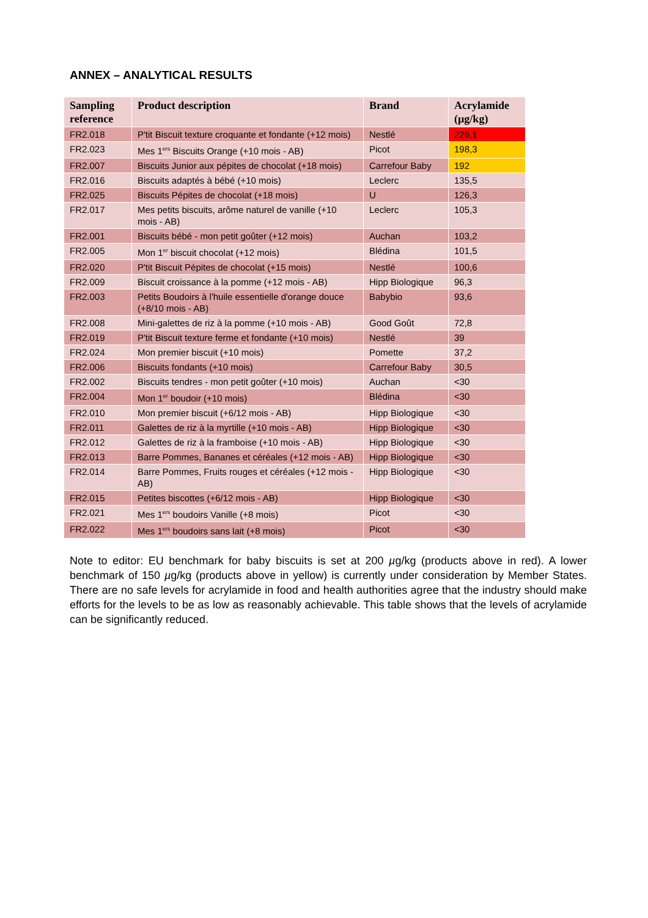ANNEX – ANALYTICAL RESULTS
| Sampling reference | Product description | Brand | Acrylamide (µg/kg) |
| --- | --- | --- | --- |
| FR2.018 | P'tit Biscuit texture croquante et fondante (+12 mois) | Nestlé | 226,1 |
| FR2.023 | Mes 1<sup>ers</sup> Biscuits Orange (+10 mois - AB) | Picot | 198,3 |
| FR2.007 | Biscuits Junior aux pépites de chocolat (+18 mois) | Carrefour Baby | 192 |
| FR2.016 | Biscuits adaptés à bébé (+10 mois) | Leclerc | 135,5 |
| FR2.025 | Biscuits Pépites de chocolat (+18 mois) | U | 126,3 |
| FR2.017 | Mes petits biscuits, arôme naturel de vanille (+10 mois - AB) | Leclerc | 105,3 |
| FR2.001 | Biscuits bébé - mon petit goûter (+12 mois) | Auchan | 103,2 |
| FR2.005 | Mon 1<sup>er</sup> biscuit chocolat (+12 mois) | Blédina | 101,5 |
| FR2.020 | P'tit Biscuit Pépites de chocolat (+15 mois) | Nestlé | 100,6 |
| FR2.009 | Biscuit croissance à la pomme (+12 mois - AB) | Hipp Biologique | 96,3 |
| FR2.003 | Petits Boudoirs à l'huile essentielle d'orange douce (+8/10 mois - AB) | Babybio | 93,6 |
| FR2.008 | Mini-galettes de riz à la pomme (+10 mois - AB) | Good Goût | 72,8 |
| FR2.019 | P'tit Biscuit texture ferme et fondante (+10 mois) | Nestlé | 39 |
| FR2.024 | Mon premier biscuit (+10 mois) | Pomette | 37,2 |
| FR2.006 | Biscuits fondants (+10 mois) | Carrefour Baby | 30,5 |
| FR2.002 | Biscuits tendres - mon petit goûter (+10 mois) | Auchan | <30 |
| FR2.004 | Mon 1<sup>er</sup> boudoir (+10 mois) | Blédina | <30 |
| FR2.010 | Mon premier biscuit (+6/12 mois - AB) | Hipp Biologique | <30 |
| FR2.011 | Galettes de riz à la myrtille (+10 mois - AB) | Hipp Biologique | <30 |
| FR2.012 | Galettes de riz à la framboise (+10 mois - AB) | Hipp Biologique | <30 |
| FR2.013 | Barre Pommes, Bananes et céréales (+12 mois - AB) | Hipp Biologique | <30 |
| FR2.014 | Barre Pommes, Fruits rouges et céréales (+12 mois - AB) | Hipp Biologique | <30 |
| FR2.015 | Petites biscottes (+6/12 mois - AB) | Hipp Biologique | <30 |
| FR2.021 | Mes 1<sup>ers</sup> boudoirs Vanille (+8 mois) | Picot | <30 |
| FR2.022 | Mes 1<sup>ers</sup> boudoirs sans lait (+8 mois) | Picot | <30 |
Note to editor: EU benchmark for baby biscuits is set at 200 µg/kg (products above in red). A lower benchmark of 150 µg/kg (products above in yellow) is currently under consideration by Member States. There are no safe levels for acrylamide in food and health authorities agree that the industry should make efforts for the levels to be as low as reasonably achievable. This table shows that the levels of acrylamide can be significantly reduced.